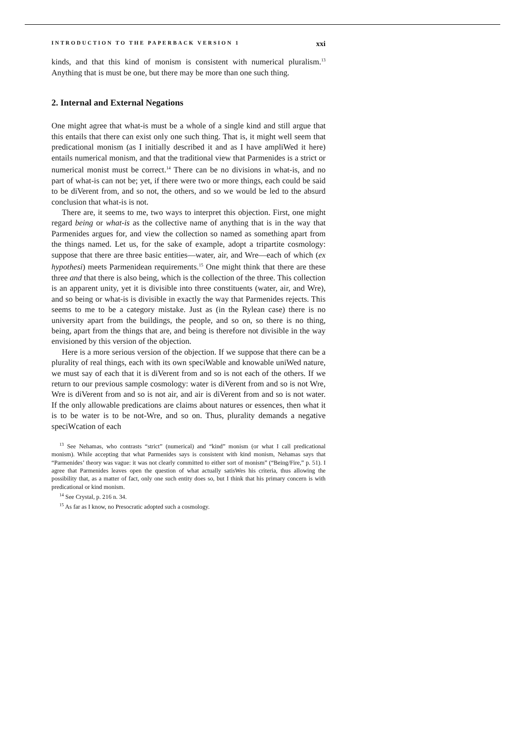INTRODUCTION TO THE PAPERBACK VERSION 1 xxi
kinds, and that this kind of monism is consistent with numerical pluralism.<sup>13</sup> Anything that is must be one, but there may be more than one such thing.
2. Internal and External Negations
One might agree that what-is must be a whole of a single kind and still argue that this entails that there can exist only one such thing. That is, it might well seem that predicational monism (as I initially described it and as I have ampliWed it here) entails numerical monism, and that the traditional view that Parmenides is a strict or numerical monist must be correct.<sup>14</sup> There can be no divisions in what-is, and no part of what-is can not be; yet, if there were two or more things, each could be said to be diVerent from, and so not, the others, and so we would be led to the absurd conclusion that what-is is not.
There are, it seems to me, two ways to interpret this objection. First, one might regard being or what-is as the collective name of anything that is in the way that Parmenides argues for, and view the collection so named as something apart from the things named. Let us, for the sake of example, adopt a tripartite cosmology: suppose that there are three basic entities—water, air, and Wre—each of which (ex hypothesi) meets Parmenidean requirements.<sup>15</sup> One might think that there are these three and that there is also being, which is the collection of the three. This collection is an apparent unity, yet it is divisible into three constituents (water, air, and Wre), and so being or what-is is divisible in exactly the way that Parmenides rejects. This seems to me to be a category mistake. Just as (in the Rylean case) there is no university apart from the buildings, the people, and so on, so there is no thing, being, apart from the things that are, and being is therefore not divisible in the way envisioned by this version of the objection.
Here is a more serious version of the objection. If we suppose that there can be a plurality of real things, each with its own speciWable and knowable uniWed nature, we must say of each that it is diVerent from and so is not each of the others. If we return to our previous sample cosmology: water is diVerent from and so is not Wre, Wre is diVerent from and so is not air, and air is diVerent from and so is not water. If the only allowable predications are claims about natures or essences, then what it is to be water is to be not-Wre, and so on. Thus, plurality demands a negative speciWcation of each
<sup>13</sup> See Nehamas, who contrasts “strict” (numerical) and “kind” monism (or what I call predicational monism). While accepting that what Parmenides says is consistent with kind monism, Nehamas says that “Parmenides’ theory was vague: it was not clearly committed to either sort of monism” (“Being/Fire,” p. 51). I agree that Parmenides leaves open the question of what actually satisWes his criteria, thus allowing the possibility that, as a matter of fact, only one such entity does so, but I think that his primary concern is with predicational or kind monism.
<sup>14</sup> See Crystal, p. 216 n. 34.
<sup>15</sup> As far as I know, no Presocratic adopted such a cosmology.